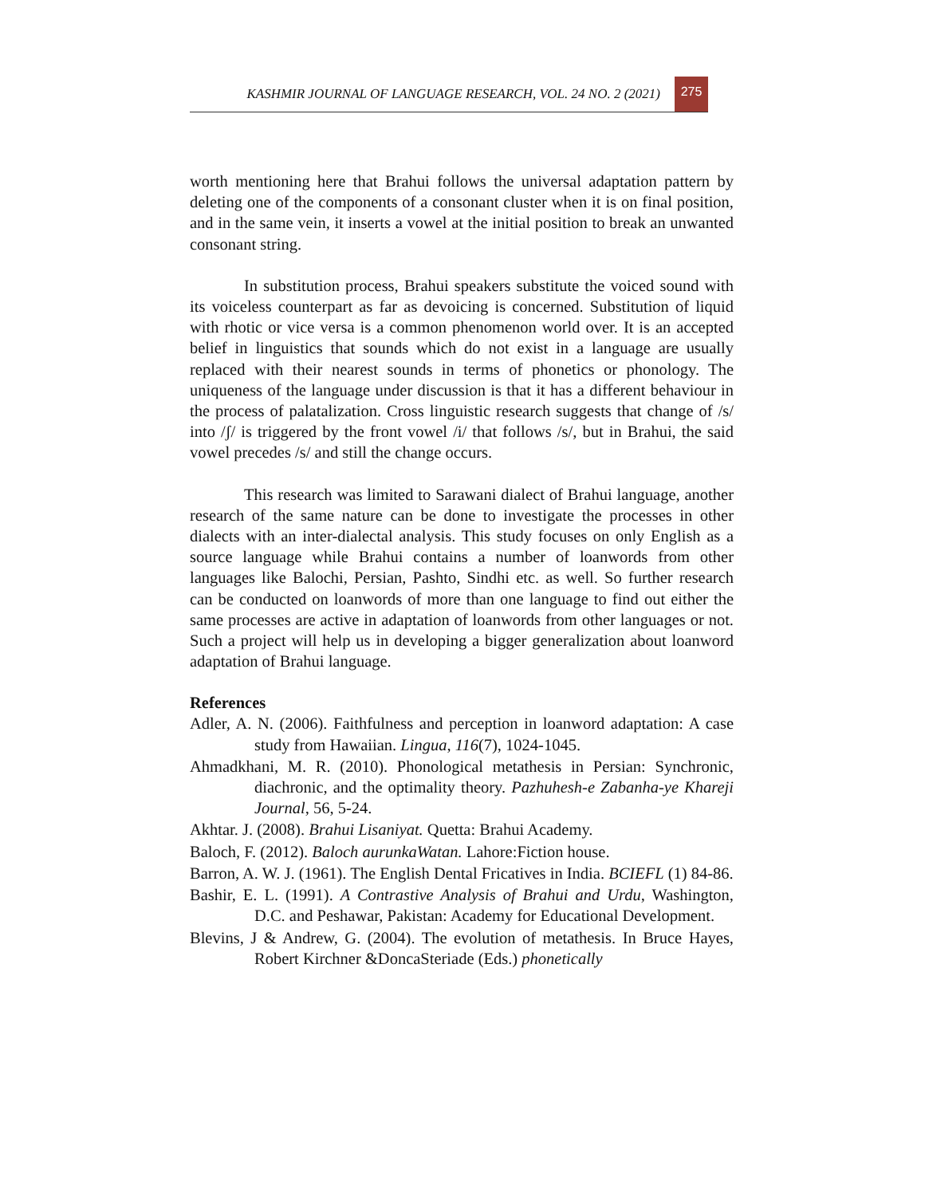KASHMIR JOURNAL OF LANGUAGE RESEARCH, VOL. 24 NO. 2 (2021)
275
worth mentioning here that Brahui follows the universal adaptation pattern by deleting one of the components of a consonant cluster when it is on final position, and in the same vein, it inserts a vowel at the initial position to break an unwanted consonant string.
In substitution process, Brahui speakers substitute the voiced sound with its voiceless counterpart as far as devoicing is concerned. Substitution of liquid with rhotic or vice versa is a common phenomenon world over. It is an accepted belief in linguistics that sounds which do not exist in a language are usually replaced with their nearest sounds in terms of phonetics or phonology. The uniqueness of the language under discussion is that it has a different behaviour in the process of palatalization. Cross linguistic research suggests that change of /s/ into /ʃ/ is triggered by the front vowel /i/ that follows /s/, but in Brahui, the said vowel precedes /s/ and still the change occurs.
This research was limited to Sarawani dialect of Brahui language, another research of the same nature can be done to investigate the processes in other dialects with an inter-dialectal analysis. This study focuses on only English as a source language while Brahui contains a number of loanwords from other languages like Balochi, Persian, Pashto, Sindhi etc. as well. So further research can be conducted on loanwords of more than one language to find out either the same processes are active in adaptation of loanwords from other languages or not. Such a project will help us in developing a bigger generalization about loanword adaptation of Brahui language.
References
Adler, A. N. (2006). Faithfulness and perception in loanword adaptation: A case study from Hawaiian. Lingua, 116(7), 1024-1045.
Ahmadkhani, M. R. (2010). Phonological metathesis in Persian: Synchronic, diachronic, and the optimality theory. Pazhuhesh-e Zabanha-ye Khareji Journal, 56, 5-24.
Akhtar. J. (2008). Brahui Lisaniyat. Quetta: Brahui Academy.
Baloch, F. (2012). Baloch aurunkaWatan. Lahore:Fiction house.
Barron, A. W. J. (1961). The English Dental Fricatives in India. BCIEFL (1) 84-86.
Bashir, E. L. (1991). A Contrastive Analysis of Brahui and Urdu, Washington, D.C. and Peshawar, Pakistan: Academy for Educational Development.
Blevins, J & Andrew, G. (2004). The evolution of metathesis. In Bruce Hayes, Robert Kirchner &DoncaSteriade (Eds.) phonetically